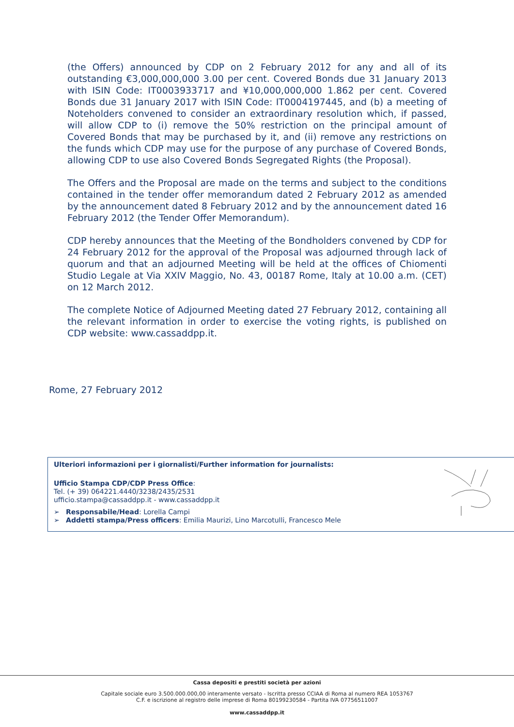(the Offers) announced by CDP on 2 February 2012 for any and all of its outstanding €3,000,000,000 3.00 per cent. Covered Bonds due 31 January 2013 with ISIN Code: IT0003933717 and ¥10,000,000,000 1.862 per cent. Covered Bonds due 31 January 2017 with ISIN Code: IT0004197445, and (b) a meeting of Noteholders convened to consider an extraordinary resolution which, if passed, will allow CDP to (i) remove the 50% restriction on the principal amount of Covered Bonds that may be purchased by it, and (ii) remove any restrictions on the funds which CDP may use for the purpose of any purchase of Covered Bonds, allowing CDP to use also Covered Bonds Segregated Rights (the Proposal).
The Offers and the Proposal are made on the terms and subject to the conditions contained in the tender offer memorandum dated 2 February 2012 as amended by the announcement dated 8 February 2012 and by the announcement dated 16 February 2012 (the Tender Offer Memorandum).
CDP hereby announces that the Meeting of the Bondholders convened by CDP for 24 February 2012 for the approval of the Proposal was adjourned through lack of quorum and that an adjourned Meeting will be held at the offices of Chiomenti Studio Legale at Via XXIV Maggio, No. 43, 00187 Rome, Italy at 10.00 a.m. (CET) on 12 March 2012.
The complete Notice of Adjourned Meeting dated 27 February 2012, containing all the relevant information in order to exercise the voting rights, is published on CDP website: www.cassaddpp.it.
Rome, 27 February 2012
Ulteriori informazioni per i giornalisti/Further information for journalists:
Ufficio Stampa CDP/CDP Press Office:
Tel. (+ 39) 064221.4440/3238/2435/2531
ufficio.stampa@cassaddpp.it - www.cassaddpp.it
➢ Responsabile/Head: Lorella Campi
➢ Addetti stampa/Press officers: Emilia Maurizi, Lino Marcotulli, Francesco Mele
Cassa depositi e prestiti società per azioni
Capitale sociale euro 3.500.000.000,00 interamente versato - Iscritta presso CCIAA di Roma al numero REA 1053767
C.F. e iscrizione al registro delle imprese di Roma 80199230584 - Partita IVA 07756511007
www.cassaddpp.it